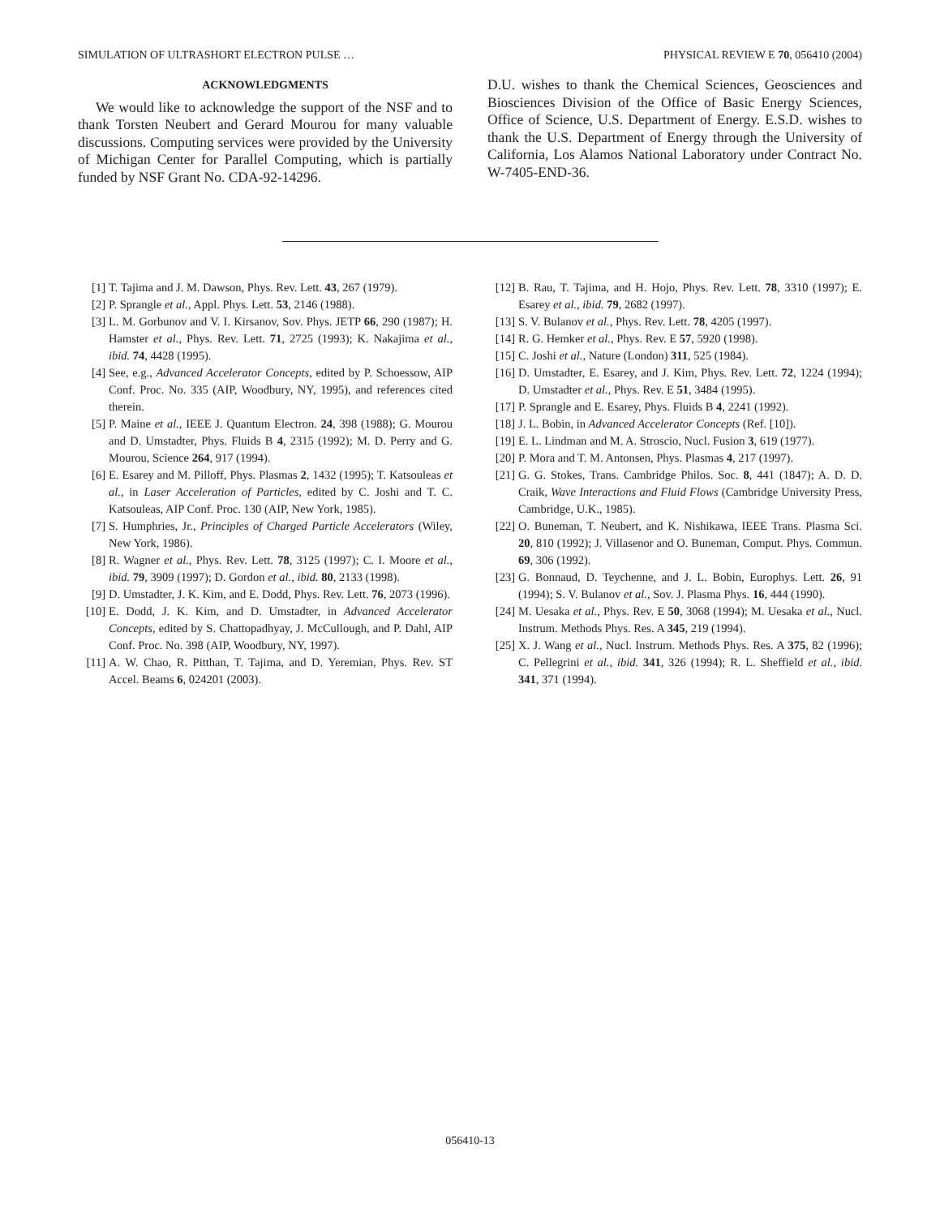SIMULATION OF ULTRASHORT ELECTRON PULSE … PHYSICAL REVIEW E 70, 056410 (2004)
ACKNOWLEDGMENTS
We would like to acknowledge the support of the NSF and to thank Torsten Neubert and Gerard Mourou for many valuable discussions. Computing services were provided by the University of Michigan Center for Parallel Computing, which is partially funded by NSF Grant No. CDA-92-14296.
D.U. wishes to thank the Chemical Sciences, Geosciences and Biosciences Division of the Office of Basic Energy Sciences, Office of Science, U.S. Department of Energy. E.S.D. wishes to thank the U.S. Department of Energy through the University of California, Los Alamos National Laboratory under Contract No. W-7405-END-36.
[1] T. Tajima and J. M. Dawson, Phys. Rev. Lett. 43, 267 (1979).
[2] P. Sprangle et al., Appl. Phys. Lett. 53, 2146 (1988).
[3] L. M. Gorbunov and V. I. Kirsanov, Sov. Phys. JETP 66, 290 (1987); H. Hamster et al., Phys. Rev. Lett. 71, 2725 (1993); K. Nakajima et al., ibid. 74, 4428 (1995).
[4] See, e.g., Advanced Accelerator Concepts, edited by P. Schoessow, AIP Conf. Proc. No. 335 (AIP, Woodbury, NY, 1995), and references cited therein.
[5] P. Maine et al., IEEE J. Quantum Electron. 24, 398 (1988); G. Mourou and D. Umstadter, Phys. Fluids B 4, 2315 (1992); M. D. Perry and G. Mourou, Science 264, 917 (1994).
[6] E. Esarey and M. Pilloff, Phys. Plasmas 2, 1432 (1995); T. Katsouleas et al., in Laser Acceleration of Particles, edited by C. Joshi and T. C. Katsouleas, AIP Conf. Proc. 130 (AIP, New York, 1985).
[7] S. Humphries, Jr., Principles of Charged Particle Accelerators (Wiley, New York, 1986).
[8] R. Wagner et al., Phys. Rev. Lett. 78, 3125 (1997); C. I. Moore et al., ibid. 79, 3909 (1997); D. Gordon et al., ibid. 80, 2133 (1998).
[9] D. Umstadter, J. K. Kim, and E. Dodd, Phys. Rev. Lett. 76, 2073 (1996).
[10] E. Dodd, J. K. Kim, and D. Umstadter, in Advanced Accelerator Concepts, edited by S. Chattopadhyay, J. McCullough, and P. Dahl, AIP Conf. Proc. No. 398 (AIP, Woodbury, NY, 1997).
[11] A. W. Chao, R. Pitthan, T. Tajima, and D. Yeremian, Phys. Rev. ST Accel. Beams 6, 024201 (2003).
[12] B. Rau, T. Tajima, and H. Hojo, Phys. Rev. Lett. 78, 3310 (1997); E. Esarey et al., ibid. 79, 2682 (1997).
[13] S. V. Bulanov et al., Phys. Rev. Lett. 78, 4205 (1997).
[14] R. G. Hemker et al., Phys. Rev. E 57, 5920 (1998).
[15] C. Joshi et al., Nature (London) 311, 525 (1984).
[16] D. Umstadter, E. Esarey, and J. Kim, Phys. Rev. Lett. 72, 1224 (1994); D. Umstadter et al., Phys. Rev. E 51, 3484 (1995).
[17] P. Sprangle and E. Esarey, Phys. Fluids B 4, 2241 (1992).
[18] J. L. Bobin, in Advanced Accelerator Concepts (Ref. [10]).
[19] E. L. Lindman and M. A. Stroscio, Nucl. Fusion 3, 619 (1977).
[20] P. Mora and T. M. Antonsen, Phys. Plasmas 4, 217 (1997).
[21] G. G. Stokes, Trans. Cambridge Philos. Soc. 8, 441 (1847); A. D. D. Craik, Wave Interactions and Fluid Flows (Cambridge University Press, Cambridge, U.K., 1985).
[22] O. Buneman, T. Neubert, and K. Nishikawa, IEEE Trans. Plasma Sci. 20, 810 (1992); J. Villasenor and O. Buneman, Comput. Phys. Commun. 69, 306 (1992).
[23] G. Bonnaud, D. Teychenne, and J. L. Bobin, Europhys. Lett. 26, 91 (1994); S. V. Bulanov et al., Sov. J. Plasma Phys. 16, 444 (1990).
[24] M. Uesaka et al., Phys. Rev. E 50, 3068 (1994); M. Uesaka et al., Nucl. Instrum. Methods Phys. Res. A 345, 219 (1994).
[25] X. J. Wang et al., Nucl. Instrum. Methods Phys. Res. A 375, 82 (1996); C. Pellegrini et al., ibid. 341, 326 (1994); R. L. Sheffield et al., ibid. 341, 371 (1994).
056410-13